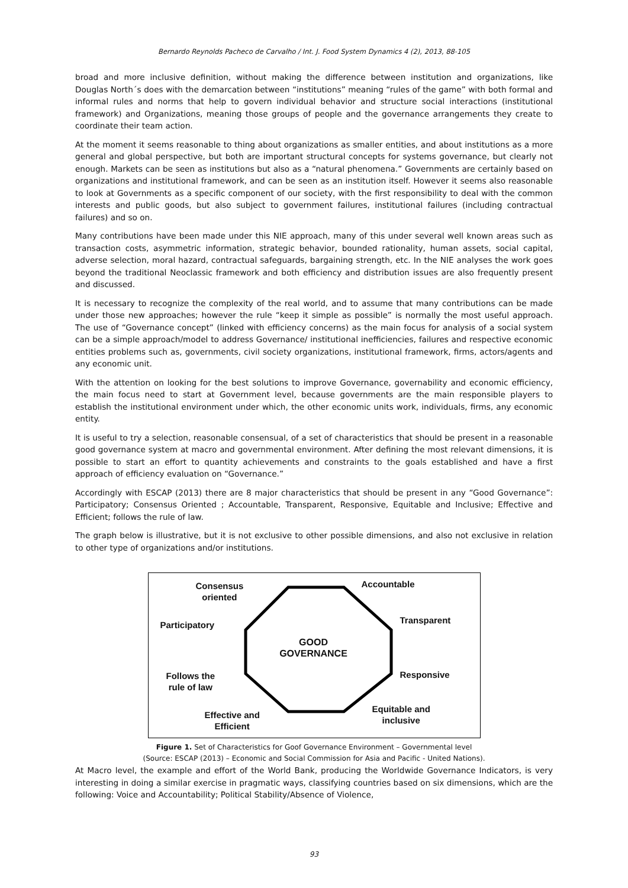Bernardo Reynolds Pacheco de Carvalho / Int. J. Food System Dynamics 4 (2), 2013, 88-105
broad and more inclusive definition, without making the difference between institution and organizations, like Douglas North´s does with the demarcation between “institutions” meaning “rules of the game” with both formal and informal rules and norms that help to govern individual behavior and structure social interactions (institutional framework) and Organizations, meaning those groups of people and the governance arrangements they create to coordinate their team action.
At the moment it seems reasonable to thing about organizations as smaller entities, and about institutions as a more general and global perspective, but both are important structural concepts for systems governance, but clearly not enough. Markets can be seen as institutions but also as a “natural phenomena.” Governments are certainly based on organizations and institutional framework, and can be seen as an institution itself. However it seems also reasonable to look at Governments as a specific component of our society, with the first responsibility to deal with the common interests and public goods, but also subject to government failures, institutional failures (including contractual failures) and so on.
Many contributions have been made under this NIE approach, many of this under several well known areas such as transaction costs, asymmetric information, strategic behavior, bounded rationality, human assets, social capital, adverse selection, moral hazard, contractual safeguards, bargaining strength, etc. In the NIE analyses the work goes beyond the traditional Neoclassic framework and both efficiency and distribution issues are also frequently present and discussed.
It is necessary to recognize the complexity of the real world, and to assume that many contributions can be made under those new approaches; however the rule “keep it simple as possible” is normally the most useful approach. The use of “Governance concept” (linked with efficiency concerns) as the main focus for analysis of a social system can be a simple approach/model to address Governance/ institutional inefficiencies, failures and respective economic entities problems such as, governments, civil society organizations, institutional framework, firms, actors/agents and any economic unit.
With the attention on looking for the best solutions to improve Governance, governability and economic efficiency, the main focus need to start at Government level, because governments are the main responsible players to establish the institutional environment under which, the other economic units work, individuals, firms, any economic entity.
It is useful to try a selection, reasonable consensual, of a set of characteristics that should be present in a reasonable good governance system at macro and governmental environment. After defining the most relevant dimensions, it is possible to start an effort to quantity achievements and constraints to the goals established and have a first approach of efficiency evaluation on “Governance.”
Accordingly with ESCAP (2013) there are 8 major characteristics that should be present in any “Good Governance”: Participatory; Consensus Oriented ; Accountable, Transparent, Responsive, Equitable and Inclusive; Effective and Efficient; follows the rule of law.
The graph below is illustrative, but it is not exclusive to other possible dimensions, and also not exclusive in relation to other type of organizations and/or institutions.
Consensus
oriented
Accountable
Participatory Transparent
GOOD
GOVERNANCE
Follows the
rule of law
Responsive
Effective and
Efficient
Equitable and
inclusive
Figure 1. Set of Characteristics for Goof Governance Environment – Governmental level
(Source: ESCAP (2013) – Economic and Social Commission for Asia and Pacific - United Nations).
At Macro level, the example and effort of the World Bank, producing the Worldwide Governance Indicators, is very interesting in doing a similar exercise in pragmatic ways, classifying countries based on six dimensions, which are the following: Voice and Accountability; Political Stability/Absence of Violence,
93